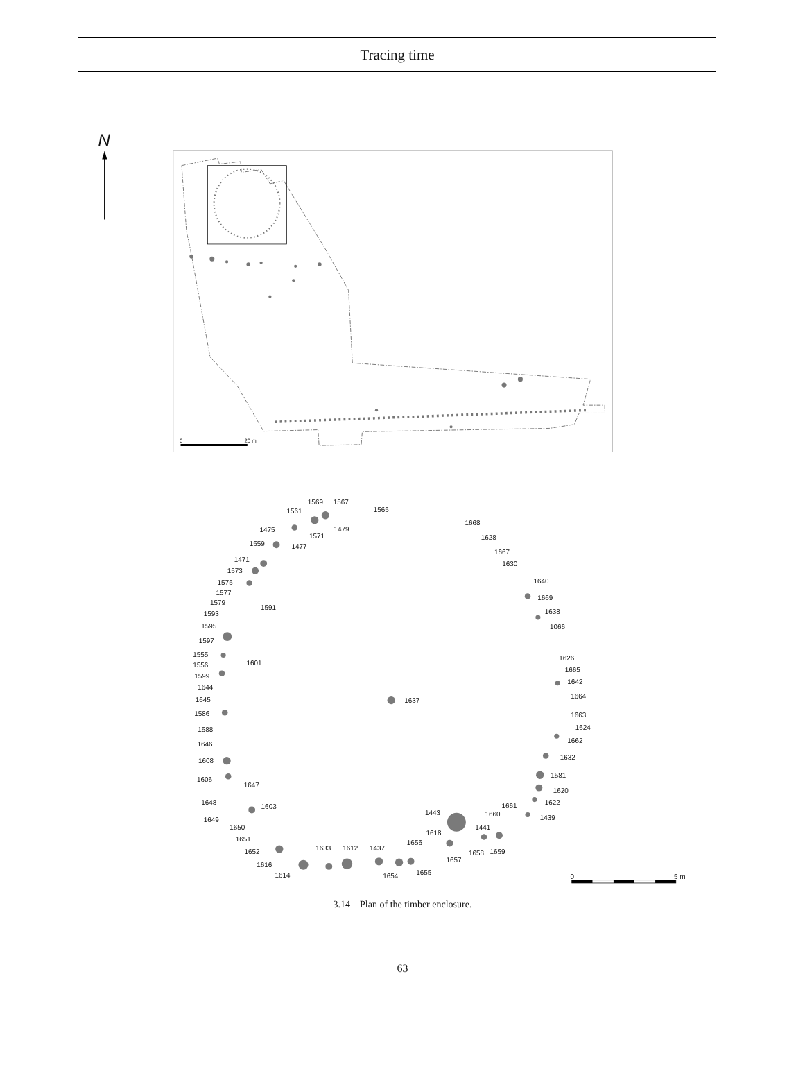Tracing time
N
0
20 m
1569
1567
1565
1561
1668
1475
1479
1571
1628
1559
1477
1667
1471
1630
1573
1575
1640
1577
1669
1579
1591
1593
1638
1595
1066
1597
1555
1626
1601
1556
1665
1599
1642
1644
1664
1645
1637
1586
1663
1624
1588
1662
1646
1632
1608
1581
1606
1647
1620
1648
1622
1603
1661
1443
1660
1649
1439
1650
1441
1618
1651
1656
1652
1633
1612
1437
1658
1659
1657
1616
1655
1614
1654
0
5 m
3.14 Plan of the timber enclosure.
63